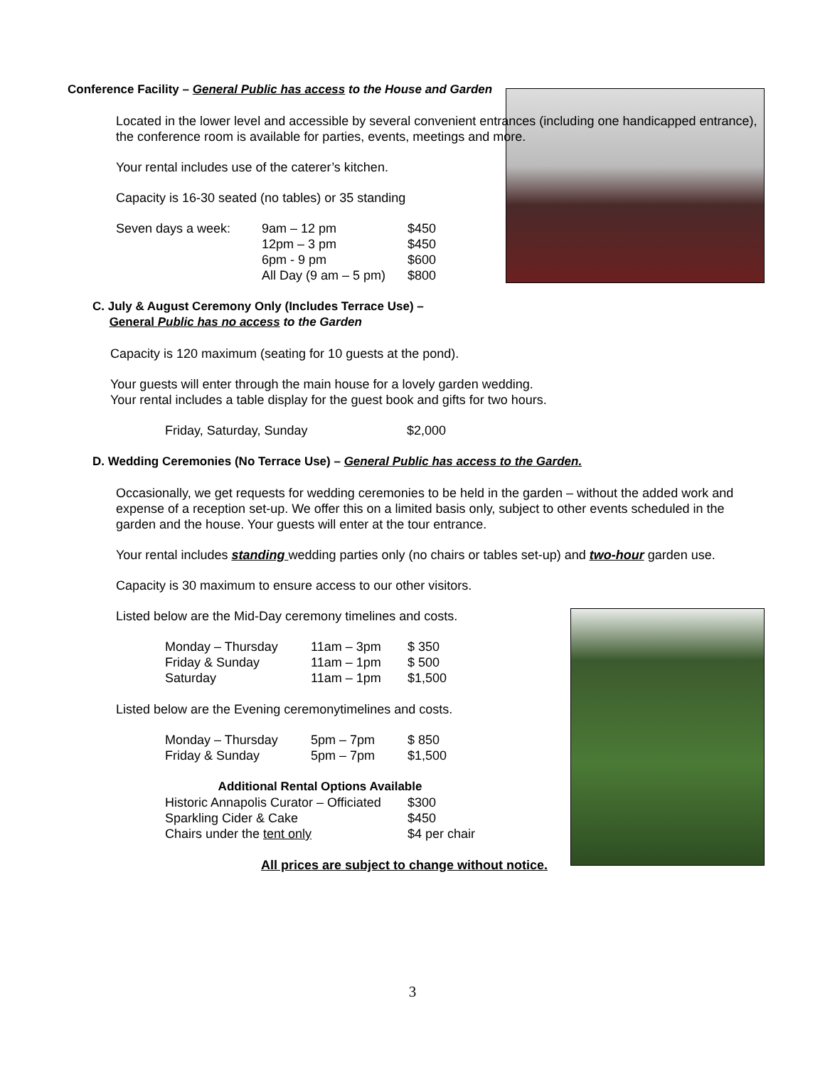Conference Facility – General Public has access to the House and Garden
Located in the lower level and accessible by several convenient entrances (including one handicapped entrance), the conference room is available for parties, events, meetings and more.
Your rental includes use of the caterer’s kitchen.
Capacity is 16-30 seated (no tables) or 35 standing
| Seven days a week: | 9am – 12 pm | $450 |
| | 12pm – 3 pm | $450 |
| | 6pm - 9 pm | $600 |
| | All Day (9 am – 5 pm) | $800 |
C. July & August Ceremony Only (Includes Terrace Use) –
General Public has no access to the Garden
Capacity is 120 maximum (seating for 10 guests at the pond).
Your guests will enter through the main house for a lovely garden wedding.
Your rental includes a table display for the guest book and gifts for two hours.
| Friday, Saturday, Sunday | $2,000 |
D. Wedding Ceremonies (No Terrace Use) – General Public has access to the Garden.
Occasionally, we get requests for wedding ceremonies to be held in the garden – without the added work and expense of a reception set-up. We offer this on a limited basis only, subject to other events scheduled in the garden and the house. Your guests will enter at the tour entrance.
Your rental includes standing wedding parties only (no chairs or tables set-up) and two-hour garden use.
Capacity is 30 maximum to ensure access to our other visitors.
Listed below are the Mid-Day ceremony timelines and costs.
| Monday – Thursday | 11am – 3pm | $ 350 |
| Friday & Sunday | 11am – 1pm | $ 500 |
| Saturday | 11am – 1pm | $1,500 |
Listed below are the Evening ceremonytimelines and costs.
| Monday – Thursday | 5pm – 7pm | $ 850 |
| Friday & Sunday | 5pm – 7pm | $1,500 |
| Additional Rental Options Available | |
| --- | --- |
| Historic Annapolis Curator – Officiated | $300 |
| Sparkling Cider & Cake | $450 |
| Chairs under the tent only | $4 per chair |
All prices are subject to change without notice.
3